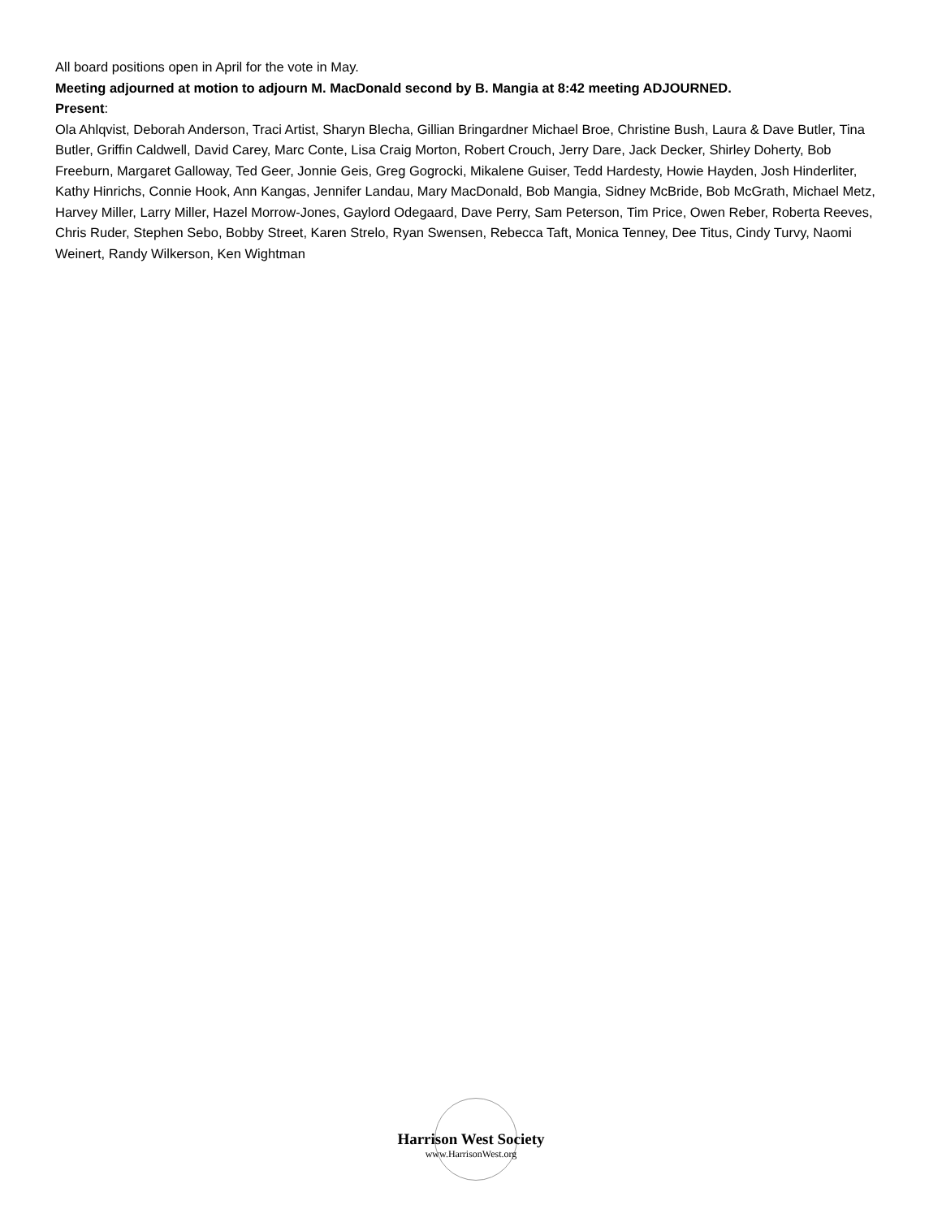All board positions open in April for the vote in May.
Meeting adjourned at motion to adjourn M. MacDonald second by B. Mangia at 8:42 meeting ADJOURNED.
Present:
Ola Ahlqvist, Deborah Anderson, Traci Artist, Sharyn Blecha, Gillian Bringardner Michael Broe, Christine Bush, Laura & Dave Butler, Tina Butler, Griffin Caldwell, David Carey, Marc Conte, Lisa Craig Morton, Robert Crouch, Jerry Dare, Jack Decker, Shirley Doherty, Bob Freeburn, Margaret Galloway, Ted Geer, Jonnie Geis, Greg Gogrocki, Mikalene Guiser, Tedd Hardesty, Howie Hayden, Josh Hinderliter, Kathy Hinrichs, Connie Hook, Ann Kangas, Jennifer Landau, Mary MacDonald, Bob Mangia, Sidney McBride, Bob McGrath, Michael Metz, Harvey Miller, Larry Miller, Hazel Morrow-Jones, Gaylord Odegaard, Dave Perry, Sam Peterson, Tim Price, Owen Reber, Roberta Reeves, Chris Ruder, Stephen Sebo, Bobby Street, Karen Strelo, Ryan Swensen, Rebecca Taft, Monica Tenney, Dee Titus, Cindy Turvy, Naomi Weinert, Randy Wilkerson, Ken Wightman
Harrison West Society
www.HarrisonWest.org